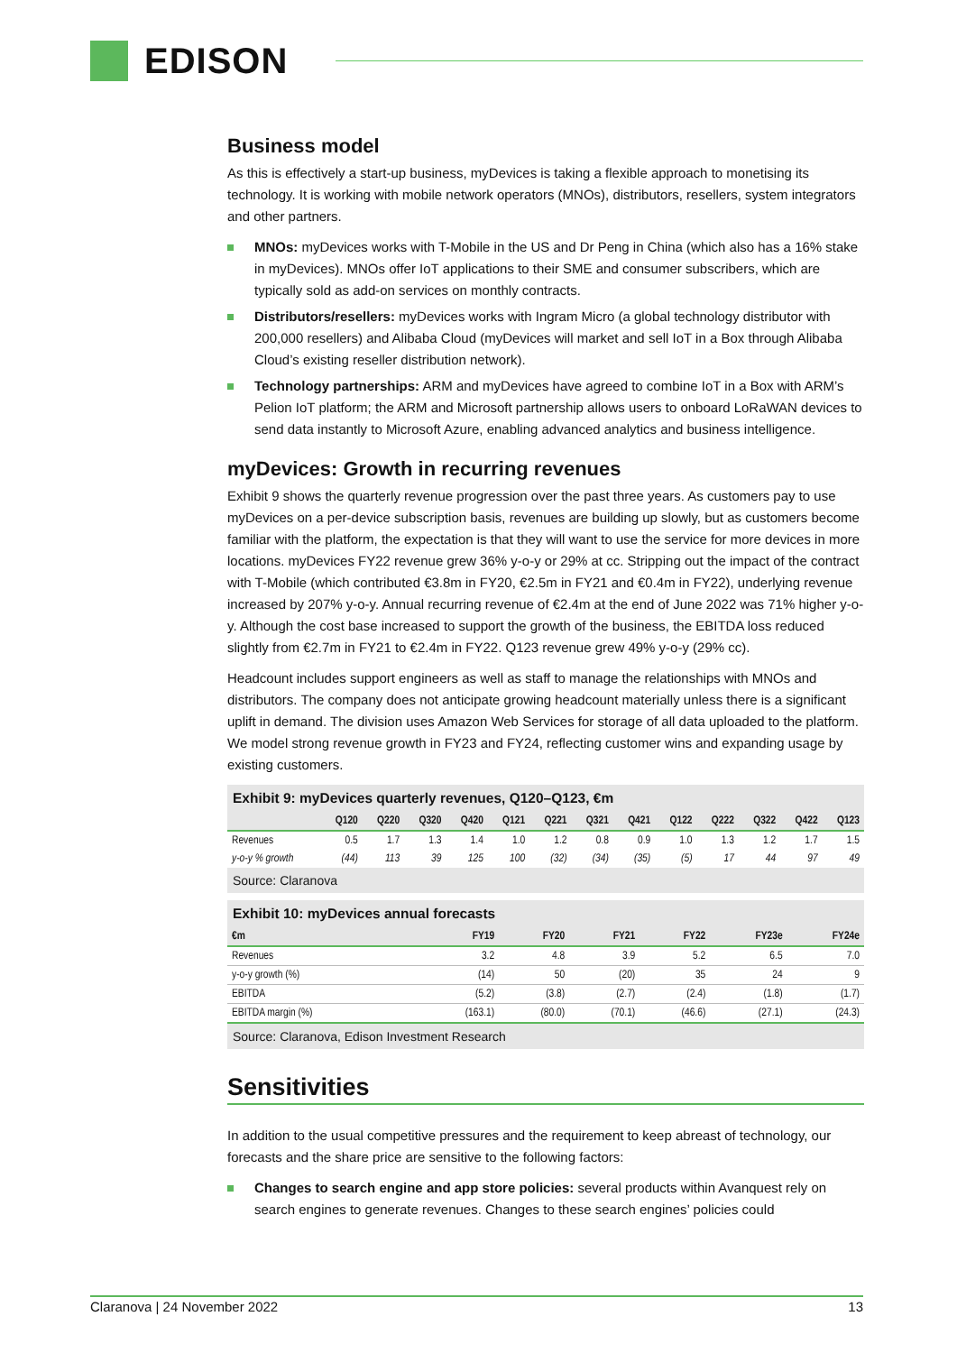EDISON
Business model
As this is effectively a start-up business, myDevices is taking a flexible approach to monetising its technology. It is working with mobile network operators (MNOs), distributors, resellers, system integrators and other partners.
MNOs: myDevices works with T-Mobile in the US and Dr Peng in China (which also has a 16% stake in myDevices). MNOs offer IoT applications to their SME and consumer subscribers, which are typically sold as add-on services on monthly contracts.
Distributors/resellers: myDevices works with Ingram Micro (a global technology distributor with 200,000 resellers) and Alibaba Cloud (myDevices will market and sell IoT in a Box through Alibaba Cloud’s existing reseller distribution network).
Technology partnerships: ARM and myDevices have agreed to combine IoT in a Box with ARM’s Pelion IoT platform; the ARM and Microsoft partnership allows users to onboard LoRaWAN devices to send data instantly to Microsoft Azure, enabling advanced analytics and business intelligence.
myDevices: Growth in recurring revenues
Exhibit 9 shows the quarterly revenue progression over the past three years. As customers pay to use myDevices on a per-device subscription basis, revenues are building up slowly, but as customers become familiar with the platform, the expectation is that they will want to use the service for more devices in more locations. myDevices FY22 revenue grew 36% y-o-y or 29% at cc. Stripping out the impact of the contract with T-Mobile (which contributed €3.8m in FY20, €2.5m in FY21 and €0.4m in FY22), underlying revenue increased by 207% y-o-y. Annual recurring revenue of €2.4m at the end of June 2022 was 71% higher y-o-y. Although the cost base increased to support the growth of the business, the EBITDA loss reduced slightly from €2.7m in FY21 to €2.4m in FY22. Q123 revenue grew 49% y-o-y (29% cc).
Headcount includes support engineers as well as staff to manage the relationships with MNOs and distributors. The company does not anticipate growing headcount materially unless there is a significant uplift in demand. The division uses Amazon Web Services for storage of all data uploaded to the platform. We model strong revenue growth in FY23 and FY24, reflecting customer wins and expanding usage by existing customers.
Exhibit 9: myDevices quarterly revenues, Q120–Q123, €m
| | Q120 | Q220 | Q320 | Q420 | Q121 | Q221 | Q321 | Q421 | Q122 | Q222 | Q322 | Q422 | Q123 |
| --- | --- | --- | --- | --- | --- | --- | --- | --- | --- | --- | --- | --- | --- |
| Revenues | 0.5 | 1.7 | 1.3 | 1.4 | 1.0 | 1.2 | 0.8 | 0.9 | 1.0 | 1.3 | 1.2 | 1.7 | 1.5 |
| y-o-y % growth | (44) | 113 | 39 | 125 | 100 | (32) | (34) | (35) | (5) | 17 | 44 | 97 | 49 |
Source: Claranova
Exhibit 10: myDevices annual forecasts
| €m | FY19 | FY20 | FY21 | FY22 | FY23e | FY24e |
| --- | --- | --- | --- | --- | --- | --- |
| Revenues | 3.2 | 4.8 | 3.9 | 5.2 | 6.5 | 7.0 |
| y-o-y growth (%) | (14) | 50 | (20) | 35 | 24 | 9 |
| EBITDA | (5.2) | (3.8) | (2.7) | (2.4) | (1.8) | (1.7) |
| EBITDA margin (%) | (163.1) | (80.0) | (70.1) | (46.6) | (27.1) | (24.3) |
Source: Claranova, Edison Investment Research
Sensitivities
In addition to the usual competitive pressures and the requirement to keep abreast of technology, our forecasts and the share price are sensitive to the following factors:
Changes to search engine and app store policies: several products within Avanquest rely on search engines to generate revenues. Changes to these search engines’ policies could
Claranova | 24 November 2022 13